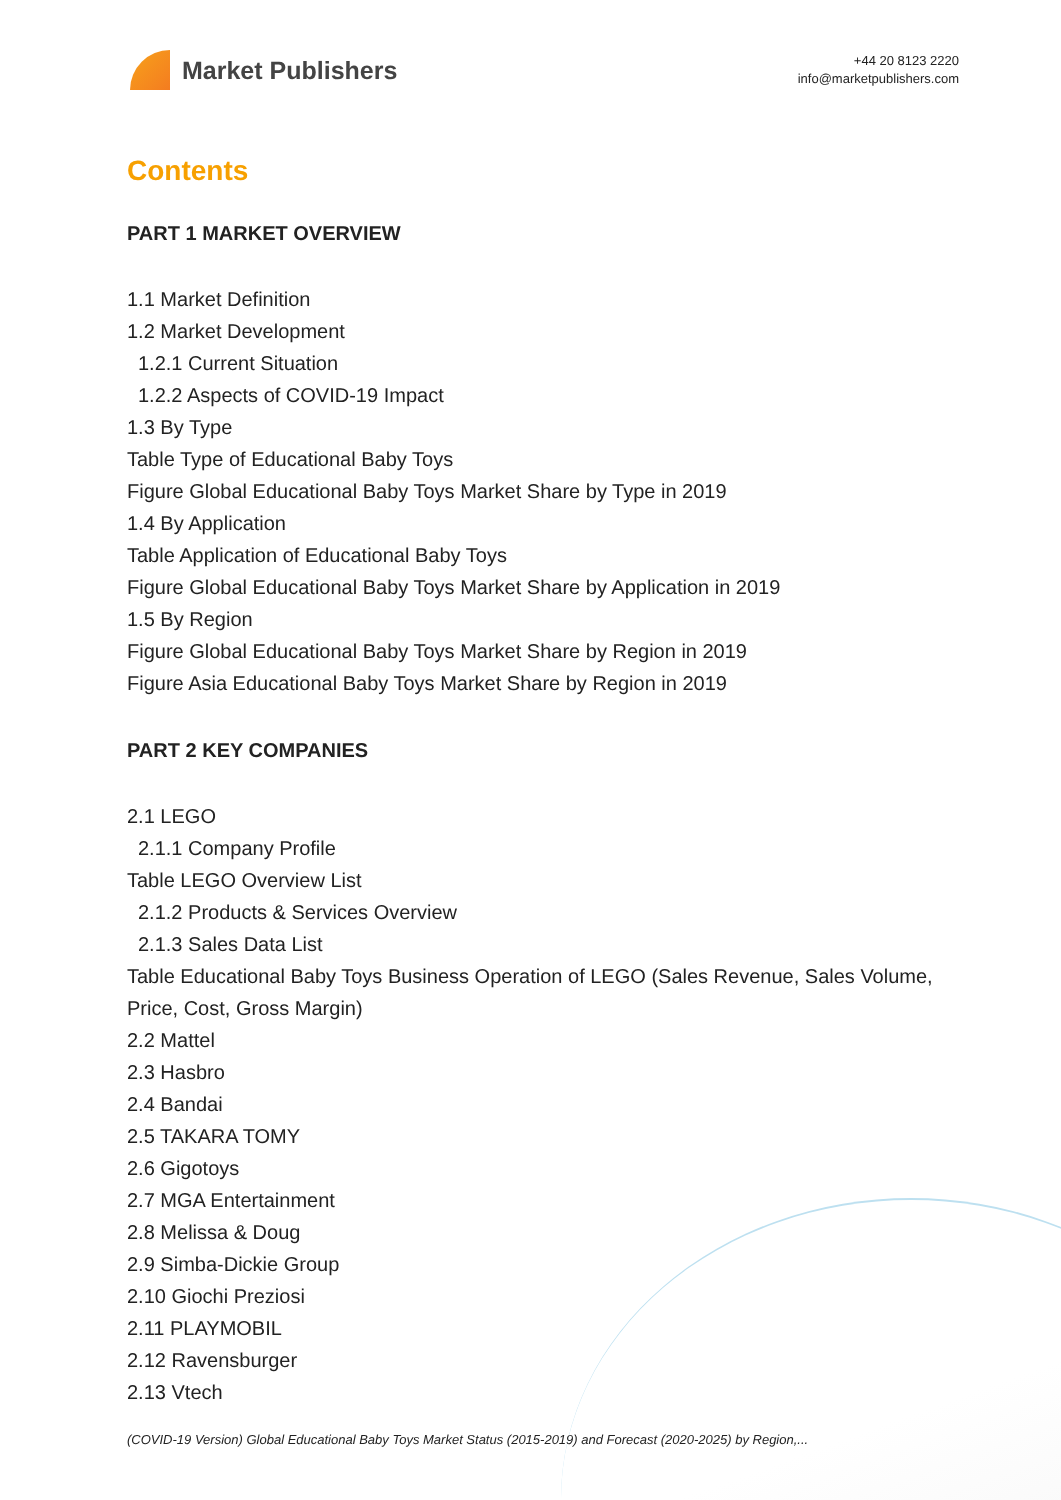Market Publishers
+44 20 8123 2220
info@marketpublishers.com
Contents
PART 1 MARKET OVERVIEW
1.1 Market Definition
1.2 Market Development
1.2.1 Current Situation
1.2.2 Aspects of COVID-19 Impact
1.3 By Type
Table Type of Educational Baby Toys
Figure Global Educational Baby Toys Market Share by Type in 2019
1.4 By Application
Table Application of Educational Baby Toys
Figure Global Educational Baby Toys Market Share by Application in 2019
1.5 By Region
Figure Global Educational Baby Toys Market Share by Region in 2019
Figure Asia Educational Baby Toys Market Share by Region in 2019
PART 2 KEY COMPANIES
2.1 LEGO
2.1.1 Company Profile
Table LEGO Overview List
2.1.2 Products & Services Overview
2.1.3 Sales Data List
Table Educational Baby Toys Business Operation of LEGO (Sales Revenue, Sales Volume, Price, Cost, Gross Margin)
2.2 Mattel
2.3 Hasbro
2.4 Bandai
2.5 TAKARA TOMY
2.6 Gigotoys
2.7 MGA Entertainment
2.8 Melissa & Doug
2.9 Simba-Dickie Group
2.10 Giochi Preziosi
2.11 PLAYMOBIL
2.12 Ravensburger
2.13 Vtech
(COVID-19 Version) Global Educational Baby Toys Market Status (2015-2019) and Forecast (2020-2025) by Region,...